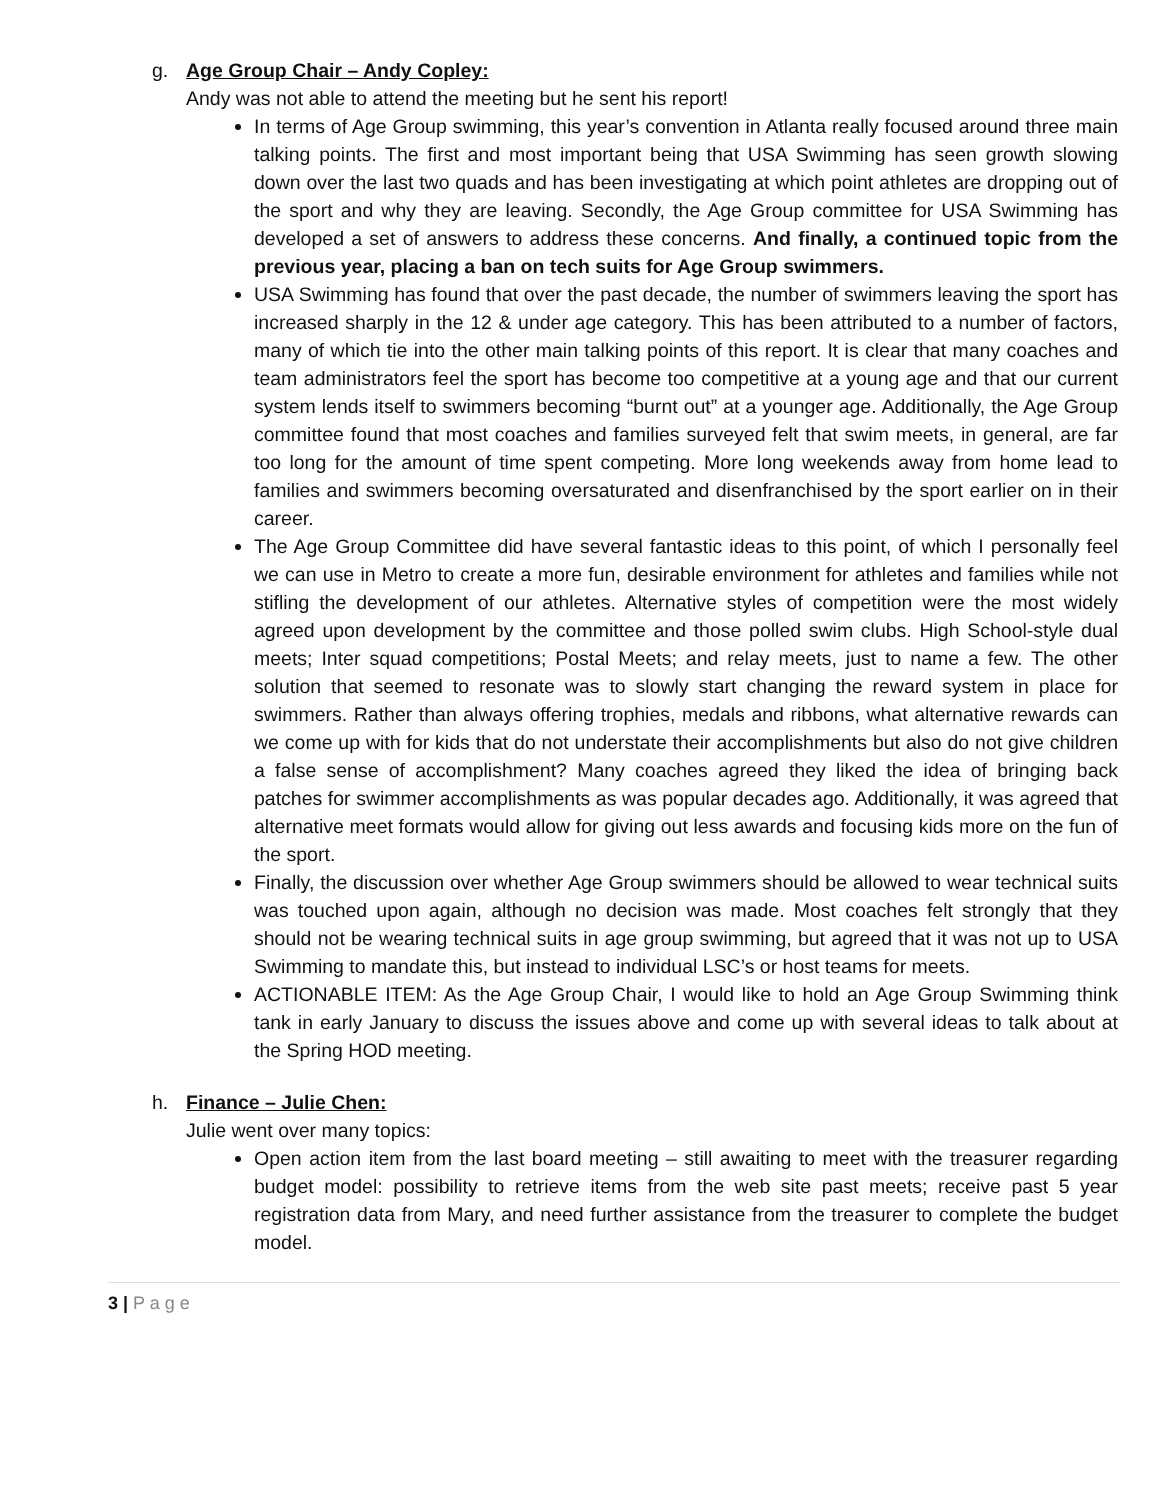g. Age Group Chair – Andy Copley:
Andy was not able to attend the meeting but he sent his report!
In terms of Age Group swimming, this year’s convention in Atlanta really focused around three main talking points. The first and most important being that USA Swimming has seen growth slowing down over the last two quads and has been investigating at which point athletes are dropping out of the sport and why they are leaving. Secondly, the Age Group committee for USA Swimming has developed a set of answers to address these concerns. And finally, a continued topic from the previous year, placing a ban on tech suits for Age Group swimmers.
USA Swimming has found that over the past decade, the number of swimmers leaving the sport has increased sharply in the 12 & under age category. This has been attributed to a number of factors, many of which tie into the other main talking points of this report. It is clear that many coaches and team administrators feel the sport has become too competitive at a young age and that our current system lends itself to swimmers becoming “burnt out” at a younger age. Additionally, the Age Group committee found that most coaches and families surveyed felt that swim meets, in general, are far too long for the amount of time spent competing. More long weekends away from home lead to families and swimmers becoming oversaturated and disenfranchised by the sport earlier on in their career.
The Age Group Committee did have several fantastic ideas to this point, of which I personally feel we can use in Metro to create a more fun, desirable environment for athletes and families while not stifling the development of our athletes. Alternative styles of competition were the most widely agreed upon development by the committee and those polled swim clubs. High School-style dual meets; Inter squad competitions; Postal Meets; and relay meets, just to name a few. The other solution that seemed to resonate was to slowly start changing the reward system in place for swimmers. Rather than always offering trophies, medals and ribbons, what alternative rewards can we come up with for kids that do not understate their accomplishments but also do not give children a false sense of accomplishment? Many coaches agreed they liked the idea of bringing back patches for swimmer accomplishments as was popular decades ago. Additionally, it was agreed that alternative meet formats would allow for giving out less awards and focusing kids more on the fun of the sport.
Finally, the discussion over whether Age Group swimmers should be allowed to wear technical suits was touched upon again, although no decision was made. Most coaches felt strongly that they should not be wearing technical suits in age group swimming, but agreed that it was not up to USA Swimming to mandate this, but instead to individual LSC’s or host teams for meets.
ACTIONABLE ITEM: As the Age Group Chair, I would like to hold an Age Group Swimming think tank in early January to discuss the issues above and come up with several ideas to talk about at the Spring HOD meeting.
h. Finance – Julie Chen:
Julie went over many topics:
Open action item from the last board meeting – still awaiting to meet with the treasurer regarding budget model: possibility to retrieve items from the web site past meets; receive past 5 year registration data from Mary, and need further assistance from the treasurer to complete the budget model.
3 | P a g e